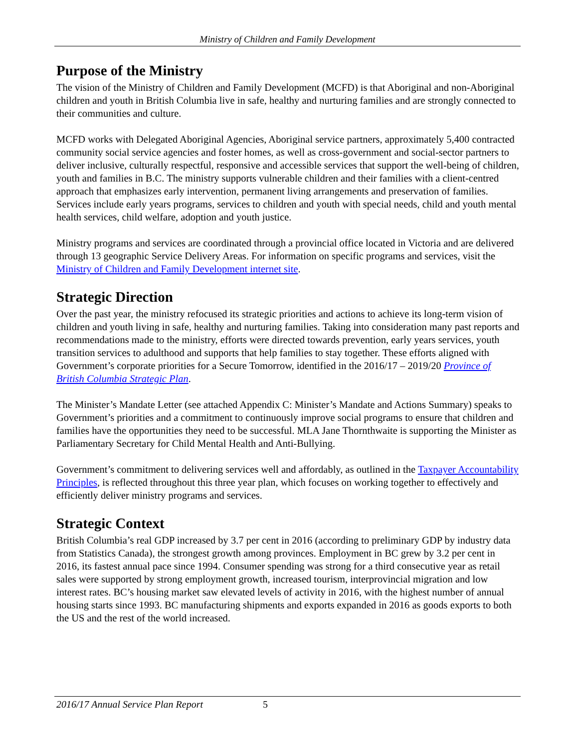Ministry of Children and Family Development
Purpose of the Ministry
The vision of the Ministry of Children and Family Development (MCFD) is that Aboriginal and non-Aboriginal children and youth in British Columbia live in safe, healthy and nurturing families and are strongly connected to their communities and culture.
MCFD works with Delegated Aboriginal Agencies, Aboriginal service partners, approximately 5,400 contracted community social service agencies and foster homes, as well as cross-government and social-sector partners to deliver inclusive, culturally respectful, responsive and accessible services that support the well-being of children, youth and families in B.C. The ministry supports vulnerable children and their families with a client-centred approach that emphasizes early intervention, permanent living arrangements and preservation of families. Services include early years programs, services to children and youth with special needs, child and youth mental health services, child welfare, adoption and youth justice.
Ministry programs and services are coordinated through a provincial office located in Victoria and are delivered through 13 geographic Service Delivery Areas. For information on specific programs and services, visit the Ministry of Children and Family Development internet site.
Strategic Direction
Over the past year, the ministry refocused its strategic priorities and actions to achieve its long-term vision of children and youth living in safe, healthy and nurturing families. Taking into consideration many past reports and recommendations made to the ministry, efforts were directed towards prevention, early years services, youth transition services to adulthood and supports that help families to stay together. These efforts aligned with Government’s corporate priorities for a Secure Tomorrow, identified in the 2016/17 – 2019/20 Province of British Columbia Strategic Plan.
The Minister’s Mandate Letter (see attached Appendix C: Minister’s Mandate and Actions Summary) speaks to Government’s priorities and a commitment to continuously improve social programs to ensure that children and families have the opportunities they need to be successful. MLA Jane Thornthwaite is supporting the Minister as Parliamentary Secretary for Child Mental Health and Anti-Bullying.
Government’s commitment to delivering services well and affordably, as outlined in the Taxpayer Accountability Principles, is reflected throughout this three year plan, which focuses on working together to effectively and efficiently deliver ministry programs and services.
Strategic Context
British Columbia’s real GDP increased by 3.7 per cent in 2016 (according to preliminary GDP by industry data from Statistics Canada), the strongest growth among provinces. Employment in BC grew by 3.2 per cent in 2016, its fastest annual pace since 1994. Consumer spending was strong for a third consecutive year as retail sales were supported by strong employment growth, increased tourism, interprovincial migration and low interest rates. BC’s housing market saw elevated levels of activity in 2016, with the highest number of annual housing starts since 1993. BC manufacturing shipments and exports expanded in 2016 as goods exports to both the US and the rest of the world increased.
2016/17 Annual Service Plan Report 5